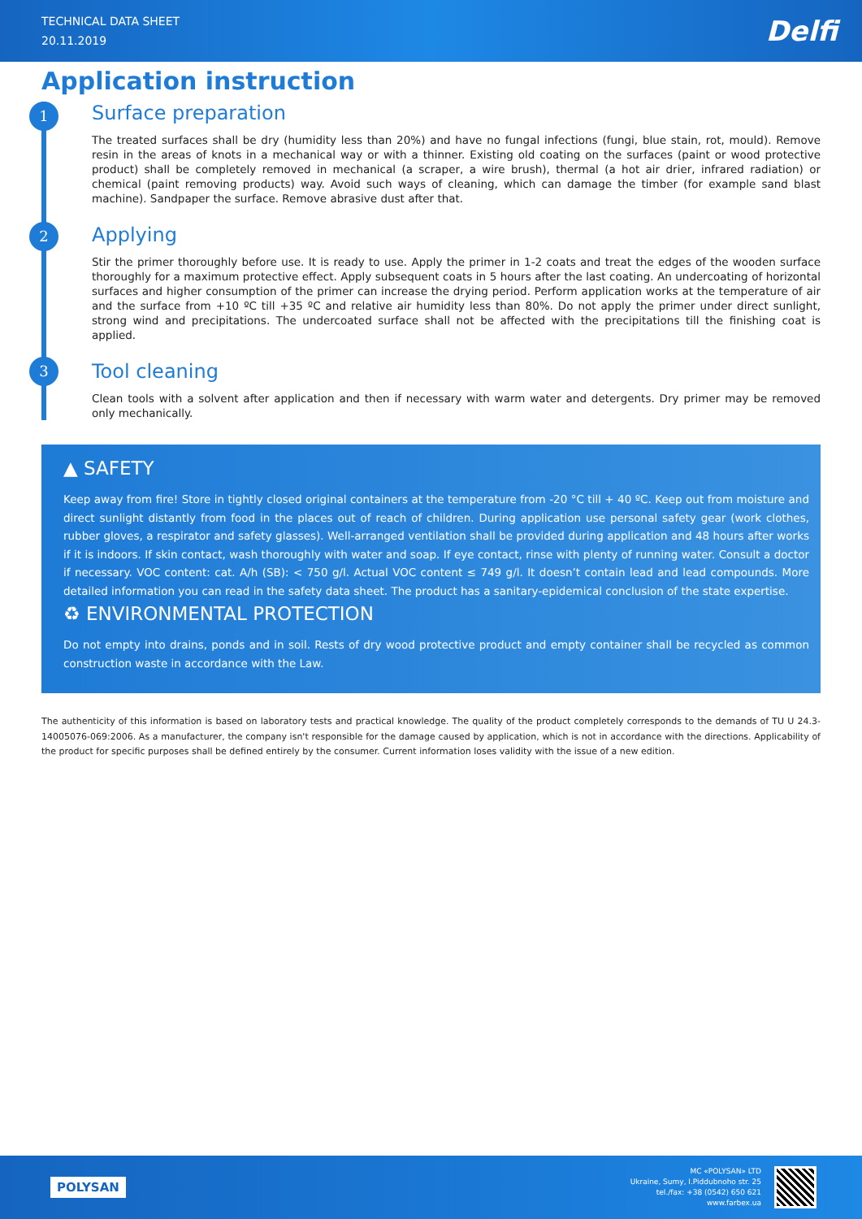TECHNICAL DATA SHEET
20.11.2019
Delfi
Application instruction
1
Surface preparation
The treated surfaces shall be dry (humidity less than 20%) and have no fungal infections (fungi, blue stain, rot, mould). Remove resin in the areas of knots in a mechanical way or with a thinner. Existing old coating on the surfaces (paint or wood protective product) shall be completely removed in mechanical (a scraper, a wire brush), thermal (a hot air drier, infrared radiation) or chemical (paint removing products) way. Avoid such ways of cleaning, which can damage the timber (for example sand blast machine). Sandpaper the surface. Remove abrasive dust after that.
2
Applying
Stir the primer thoroughly before use. It is ready to use. Apply the primer in 1-2 coats and treat the edges of the wooden surface thoroughly for a maximum protective effect. Apply subsequent coats in 5 hours after the last coating. An undercoating of horizontal surfaces and higher consumption of the primer can increase the drying period. Perform application works at the temperature of air and the surface from +10 ºC till +35 ºC and relative air humidity less than 80%. Do not apply the primer under direct sunlight, strong wind and precipitations. The undercoated surface shall not be affected with the precipitations till the finishing coat is applied.
3
Tool cleaning
Clean tools with a solvent after application and then if necessary with warm water and detergents. Dry primer may be removed only mechanically.
▲ SAFETY
Keep away from fire! Store in tightly closed original containers at the temperature from -20 °C till + 40 ºC. Keep out from moisture and direct sunlight distantly from food in the places out of reach of children. During application use personal safety gear (work clothes, rubber gloves, a respirator and safety glasses). Well-arranged ventilation shall be provided during application and 48 hours after works if it is indoors. If skin contact, wash thoroughly with water and soap. If eye contact, rinse with plenty of running water. Consult a doctor if necessary. VOC content: cat. A/h (SB): < 750 g/l. Actual VOC content ≤ 749 g/l. It doesn’t contain lead and lead compounds. More detailed information you can read in the safety data sheet. The product has a sanitary-epidemical conclusion of the state expertise.
♻ ENVIRONMENTAL PROTECTION
Do not empty into drains, ponds and in soil. Rests of dry wood protective product and empty container shall be recycled as common construction waste in accordance with the Law.
The authenticity of this information is based on laboratory tests and practical knowledge. The quality of the product completely corresponds to the demands of TU U 24.3-14005076-069:2006. As a manufacturer, the company isn't responsible for the damage caused by application, which is not in accordance with the directions. Applicability of the product for specific purposes shall be defined entirely by the consumer. Current information loses validity with the issue of a new edition.
POLYSAN
MC «POLYSAN» LTD
Ukraine, Sumy, I.Piddubnoho str. 25
tel./fax: +38 (0542) 650 621
www.farbex.ua